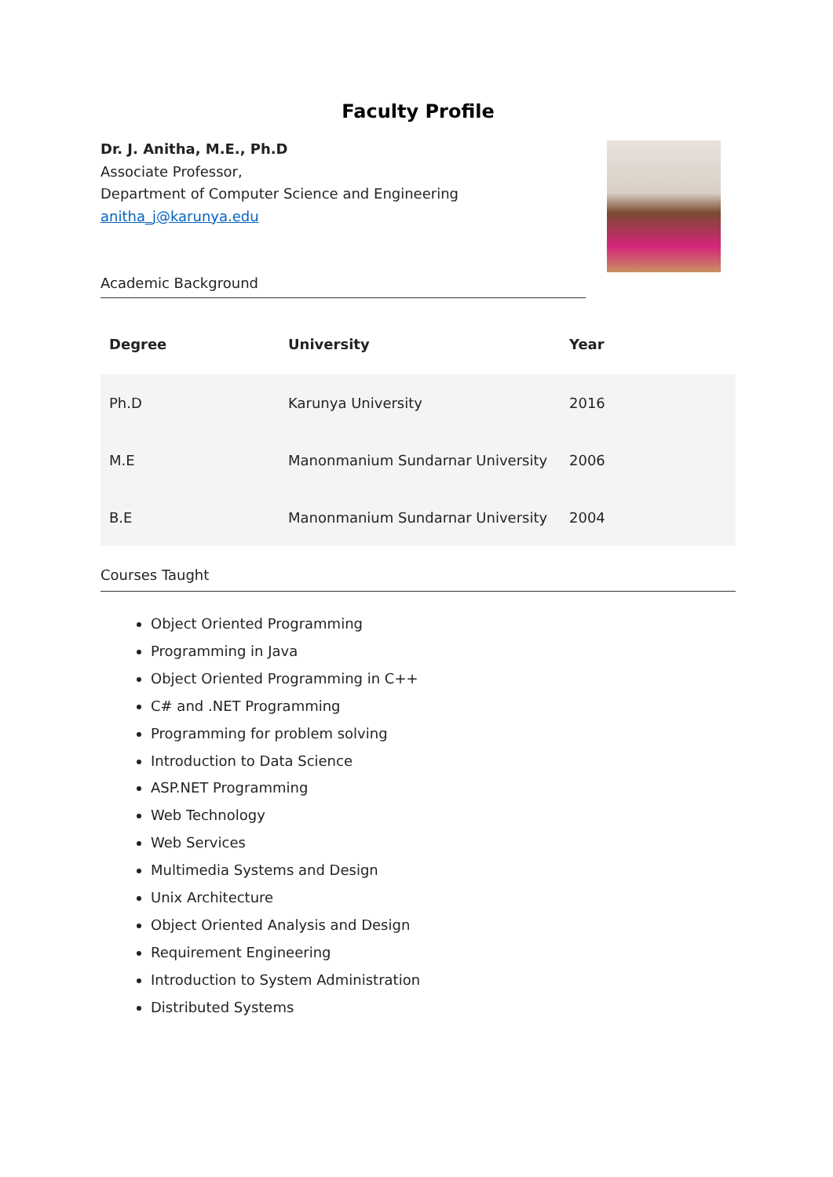Faculty Profile
Dr. J. Anitha, M.E., Ph.D
Associate Professor,
Department of Computer Science and Engineering
anitha_j@karunya.edu
Academic Background
| Degree | University | Year |
| --- | --- | --- |
| Ph.D | Karunya University | 2016 |
| M.E | Manonmanium Sundarnar University | 2006 |
| B.E | Manonmanium Sundarnar University | 2004 |
Courses Taught
Object Oriented Programming
Programming in Java
Object Oriented Programming in C++
C# and .NET Programming
Programming for problem solving
Introduction to Data Science
ASP.NET Programming
Web Technology
Web Services
Multimedia Systems and Design
Unix Architecture
Object Oriented Analysis and Design
Requirement Engineering
Introduction to System Administration
Distributed Systems